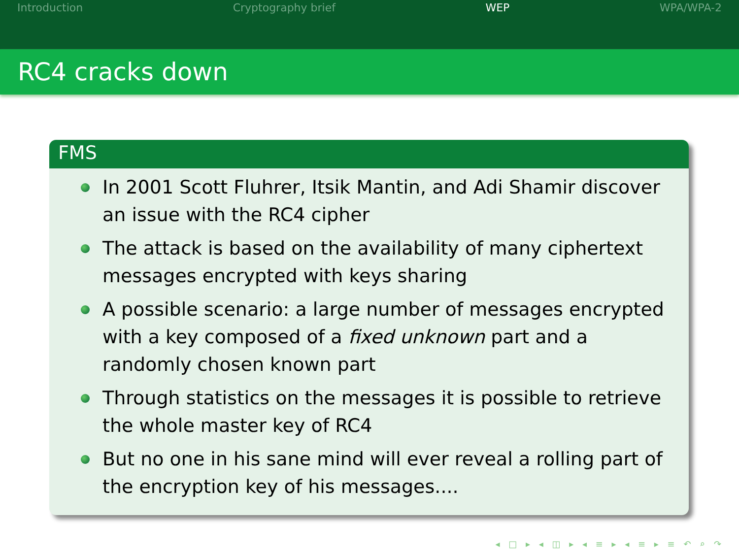Introduction Cryptography brief WEP WPA/WPA-2
RC4 cracks down
FMS
In 2001 Scott Fluhrer, Itsik Mantin, and Adi Shamir discover an issue with the RC4 cipher
The attack is based on the availability of many ciphertext messages encrypted with keys sharing
A possible scenario: a large number of messages encrypted with a key composed of a fixed unknown part and a randomly chosen known part
Through statistics on the messages it is possible to retrieve the whole master key of RC4
But no one in his sane mind will ever reveal a rolling part of the encryption key of his messages....
◂ □ ▸ ◂ ◫ ▸ ◂ ≡ ▸ ◂ ≡ ▸ ≡ ↶ ⌕ ↷